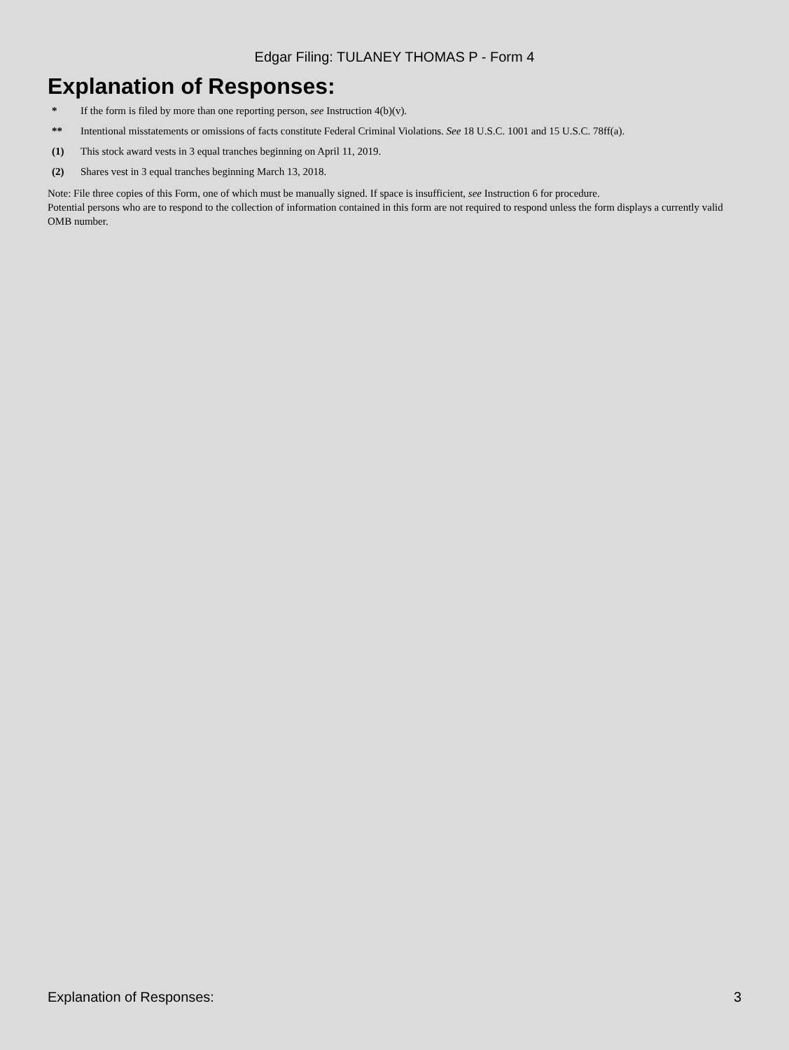Edgar Filing: TULANEY THOMAS P - Form 4
Explanation of Responses:
| * | If the form is filed by more than one reporting person, see Instruction 4(b)(v). |
| ** | Intentional misstatements or omissions of facts constitute Federal Criminal Violations. See 18 U.S.C. 1001 and 15 U.S.C. 78ff(a). |
| (1) | This stock award vests in 3 equal tranches beginning on April 11, 2019. |
| (2) | Shares vest in 3 equal tranches beginning March 13, 2018. |
Note: File three copies of this Form, one of which must be manually signed. If space is insufficient, see Instruction 6 for procedure.
Potential persons who are to respond to the collection of information contained in this form are not required to respond unless the form displays a currently valid OMB number.
Explanation of Responses: 3